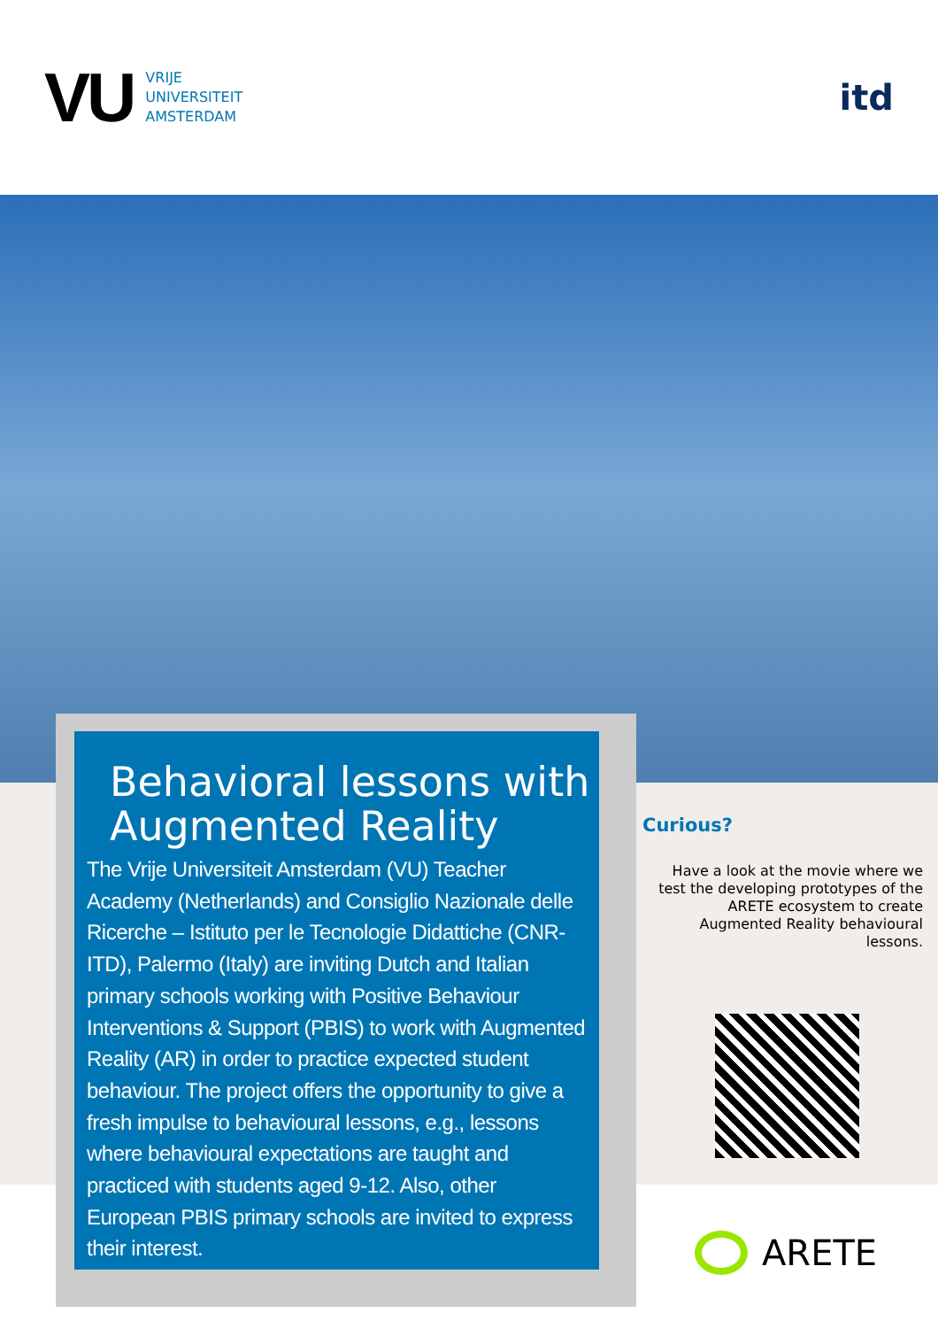VU VRIJE
UNIVERSITEIT
AMSTERDAM
itd
Behavioral lessons with Augmented Reality
The Vrije Universiteit Amsterdam (VU) Teacher Academy (Netherlands) and Consiglio Nazionale delle Ricerche – Istituto per le Tecnologie Didattiche (CNR-ITD), Palermo (Italy) are inviting Dutch and Italian primary schools working with Positive Behaviour Interventions & Support (PBIS) to work with Augmented Reality (AR) in order to practice expected student behaviour. The project offers the opportunity to give a fresh impulse to behavioural lessons, e.g., lessons where behavioural expectations are taught and practiced with students aged 9-12. Also, other European PBIS primary schools are invited to express their interest.
Curious?
Have a look at the movie where we test the developing prototypes of the ARETE ecosystem to create Augmented Reality behavioural lessons.
ARETE